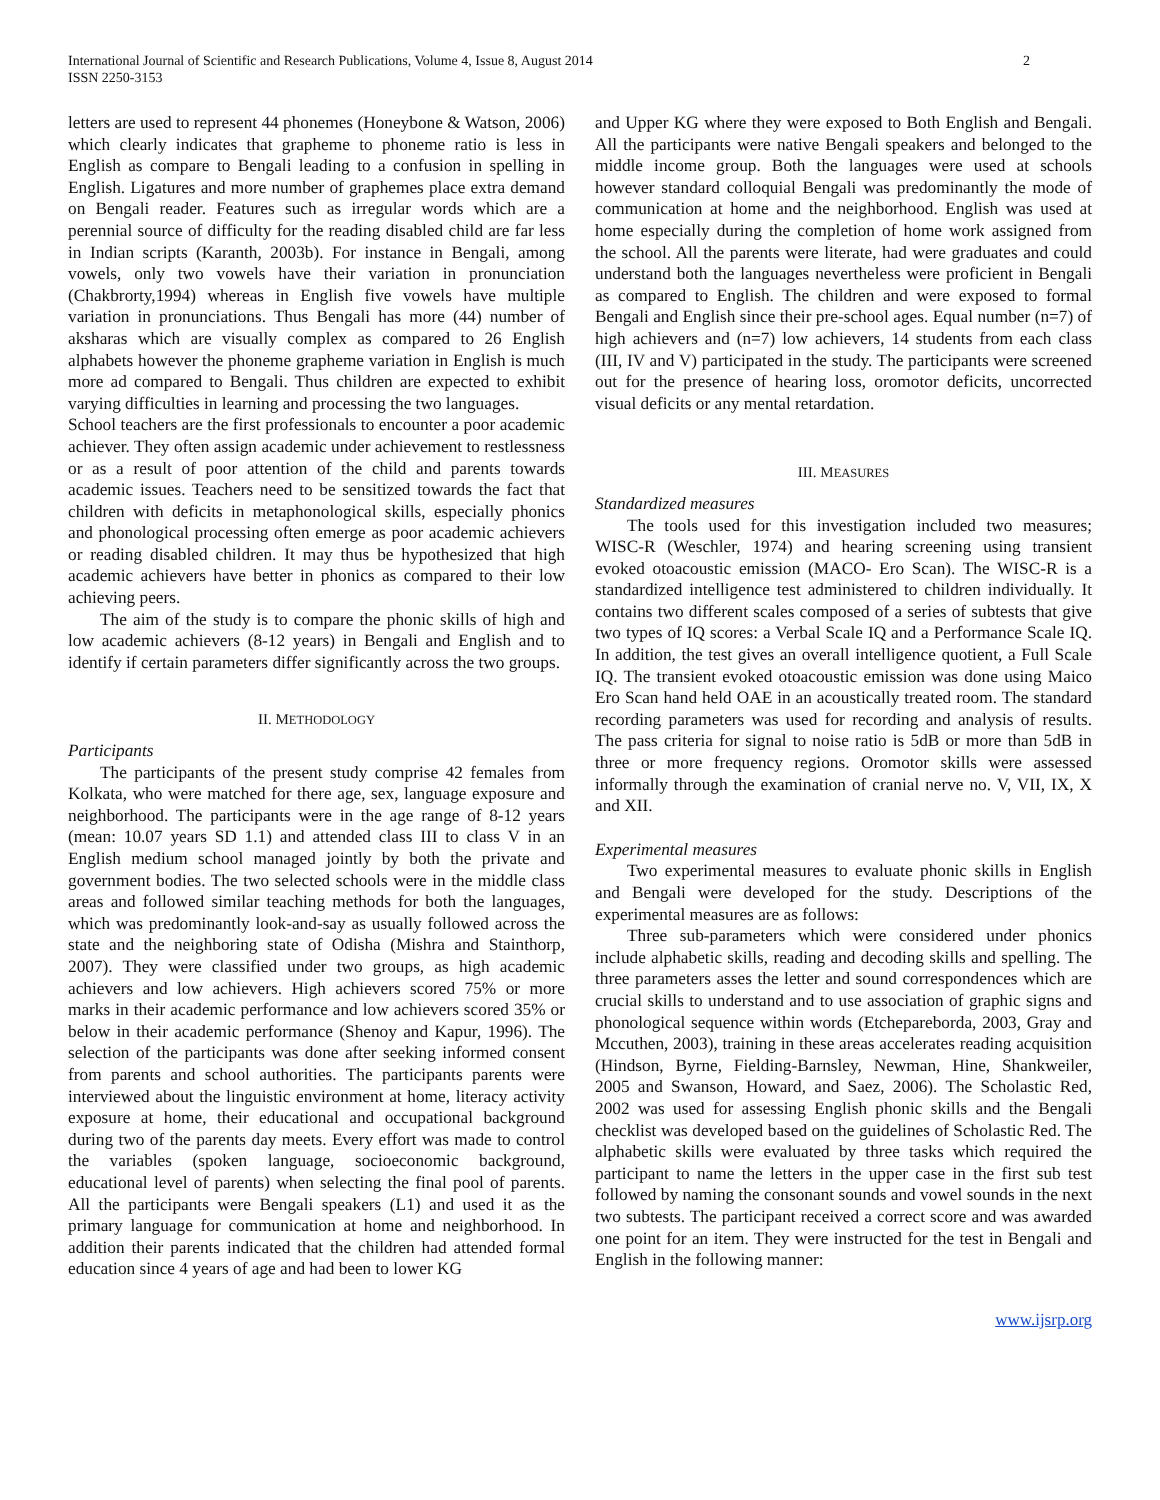International Journal of Scientific and Research Publications, Volume 4, Issue 8, August 2014
ISSN 2250-3153
2
letters are used to represent 44 phonemes (Honeybone & Watson, 2006) which clearly indicates that grapheme to phoneme ratio is less in English as compare to Bengali leading to a confusion in spelling in English. Ligatures and more number of graphemes place extra demand on Bengali reader. Features such as irregular words which are a perennial source of difficulty for the reading disabled child are far less in Indian scripts (Karanth, 2003b). For instance in Bengali, among vowels, only two vowels have their variation in pronunciation (Chakbrorty,1994) whereas in English five vowels have multiple variation in pronunciations. Thus Bengali has more (44) number of aksharas which are visually complex as compared to 26 English alphabets however the phoneme grapheme variation in English is much more ad compared to Bengali. Thus children are expected to exhibit varying difficulties in learning and processing the two languages.
School teachers are the first professionals to encounter a poor academic achiever. They often assign academic under achievement to restlessness or as a result of poor attention of the child and parents towards academic issues. Teachers need to be sensitized towards the fact that children with deficits in metaphonological skills, especially phonics and phonological processing often emerge as poor academic achievers or reading disabled children. It may thus be hypothesized that high academic achievers have better in phonics as compared to their low achieving peers.
The aim of the study is to compare the phonic skills of high and low academic achievers (8-12 years) in Bengali and English and to identify if certain parameters differ significantly across the two groups.
II. METHODOLOGY
Participants
The participants of the present study comprise 42 females from Kolkata, who were matched for there age, sex, language exposure and neighborhood. The participants were in the age range of 8-12 years (mean: 10.07 years SD 1.1) and attended class III to class V in an English medium school managed jointly by both the private and government bodies. The two selected schools were in the middle class areas and followed similar teaching methods for both the languages, which was predominantly look-and-say as usually followed across the state and the neighboring state of Odisha (Mishra and Stainthorp, 2007). They were classified under two groups, as high academic achievers and low achievers. High achievers scored 75% or more marks in their academic performance and low achievers scored 35% or below in their academic performance (Shenoy and Kapur, 1996). The selection of the participants was done after seeking informed consent from parents and school authorities. The participants parents were interviewed about the linguistic environment at home, literacy activity exposure at home, their educational and occupational background during two of the parents day meets. Every effort was made to control the variables (spoken language, socioeconomic background, educational level of parents) when selecting the final pool of parents. All the participants were Bengali speakers (L1) and used it as the primary language for communication at home and neighborhood. In addition their parents indicated that the children had attended formal education since 4 years of age and had been to lower KG
and Upper KG where they were exposed to Both English and Bengali. All the participants were native Bengali speakers and belonged to the middle income group. Both the languages were used at schools however standard colloquial Bengali was predominantly the mode of communication at home and the neighborhood. English was used at home especially during the completion of home work assigned from the school. All the parents were literate, had were graduates and could understand both the languages nevertheless were proficient in Bengali as compared to English. The children and were exposed to formal Bengali and English since their pre-school ages. Equal number (n=7) of high achievers and (n=7) low achievers, 14 students from each class (III, IV and V) participated in the study. The participants were screened out for the presence of hearing loss, oromotor deficits, uncorrected visual deficits or any mental retardation.
III. MEASURES
Standardized measures
The tools used for this investigation included two measures; WISC-R (Weschler, 1974) and hearing screening using transient evoked otoacoustic emission (MACO- Ero Scan). The WISC-R is a standardized intelligence test administered to children individually. It contains two different scales composed of a series of subtests that give two types of IQ scores: a Verbal Scale IQ and a Performance Scale IQ. In addition, the test gives an overall intelligence quotient, a Full Scale IQ. The transient evoked otoacoustic emission was done using Maico Ero Scan hand held OAE in an acoustically treated room. The standard recording parameters was used for recording and analysis of results. The pass criteria for signal to noise ratio is 5dB or more than 5dB in three or more frequency regions. Oromotor skills were assessed informally through the examination of cranial nerve no. V, VII, IX, X and XII.
Experimental measures
Two experimental measures to evaluate phonic skills in English and Bengali were developed for the study. Descriptions of the experimental measures are as follows:
Three sub-parameters which were considered under phonics include alphabetic skills, reading and decoding skills and spelling. The three parameters asses the letter and sound correspondences which are crucial skills to understand and to use association of graphic signs and phonological sequence within words (Etchepareborda, 2003, Gray and Mccuthen, 2003), training in these areas accelerates reading acquisition (Hindson, Byrne, Fielding-Barnsley, Newman, Hine, Shankweiler, 2005 and Swanson, Howard, and Saez, 2006). The Scholastic Red, 2002 was used for assessing English phonic skills and the Bengali checklist was developed based on the guidelines of Scholastic Red. The alphabetic skills were evaluated by three tasks which required the participant to name the letters in the upper case in the first sub test followed by naming the consonant sounds and vowel sounds in the next two subtests. The participant received a correct score and was awarded one point for an item. They were instructed for the test in Bengali and English in the following manner:
www.ijsrp.org